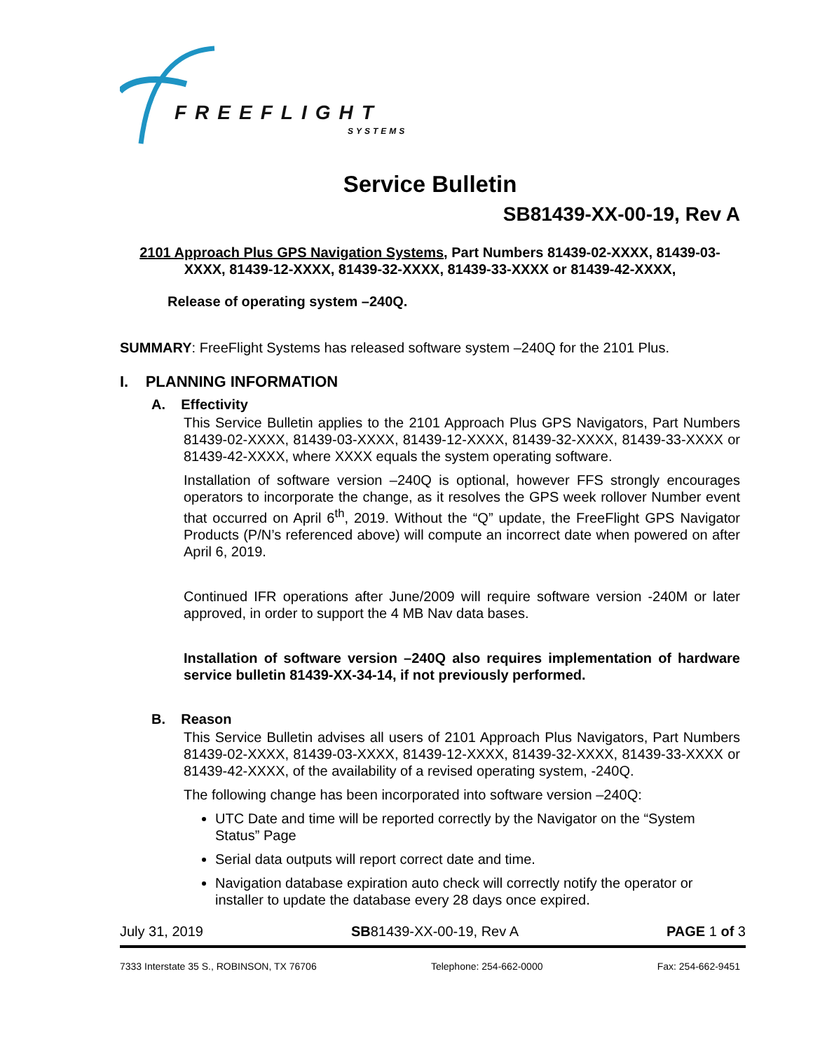FREEFLIGHT
SYSTEMS
Service Bulletin
SB81439-XX-00-19, Rev A
2101 Approach Plus GPS Navigation Systems, Part Numbers 81439-02-XXXX, 81439-03-XXXX, 81439-12-XXXX, 81439-32-XXXX, 81439-33-XXXX or 81439-42-XXXX,
Release of operating system –240Q.
SUMMARY: FreeFlight Systems has released software system –240Q for the 2101 Plus.
I. PLANNING INFORMATION
A. Effectivity
This Service Bulletin applies to the 2101 Approach Plus GPS Navigators, Part Numbers 81439-02-XXXX, 81439-03-XXXX, 81439-12-XXXX, 81439-32-XXXX, 81439-33-XXXX or 81439-42-XXXX, where XXXX equals the system operating software.
Installation of software version –240Q is optional, however FFS strongly encourages operators to incorporate the change, as it resolves the GPS week rollover Number event that occurred on April 6<sup>th</sup>, 2019. Without the “Q” update, the FreeFlight GPS Navigator Products (P/N’s referenced above) will compute an incorrect date when powered on after April 6, 2019.
Continued IFR operations after June/2009 will require software version -240M or later approved, in order to support the 4 MB Nav data bases.
Installation of software version –240Q also requires implementation of hardware service bulletin 81439-XX-34-14, if not previously performed.
B. Reason
This Service Bulletin advises all users of 2101 Approach Plus Navigators, Part Numbers 81439-02-XXXX, 81439-03-XXXX, 81439-12-XXXX, 81439-32-XXXX, 81439-33-XXXX or 81439-42-XXXX, of the availability of a revised operating system, -240Q.
The following change has been incorporated into software version –240Q:
UTC Date and time will be reported correctly by the Navigator on the “System Status” Page
Serial data outputs will report correct date and time.
Navigation database expiration auto check will correctly notify the operator or installer to update the database every 28 days once expired.
July 31, 2019 SB81439-XX-00-19, Rev A PAGE 1 of 3
7333 Interstate 35 S., ROBINSON, TX 76706 Telephone: 254-662-0000 Fax: 254-662-9451